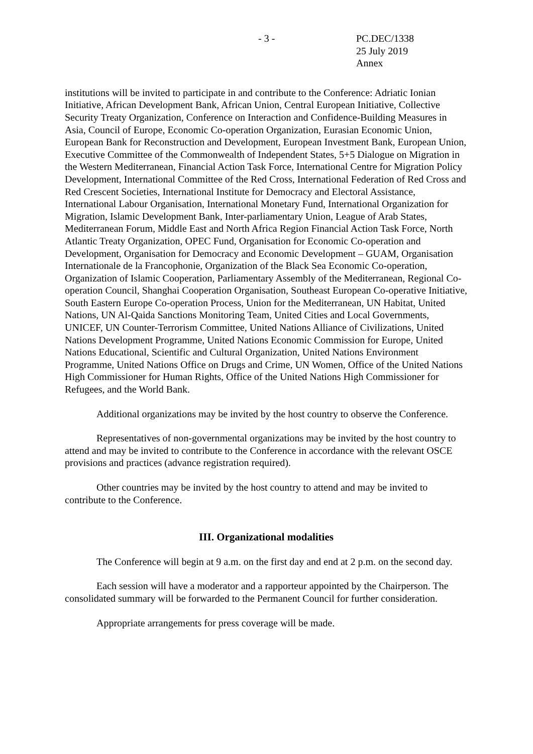- 3 - PC.DEC/1338
25 July 2019
Annex
institutions will be invited to participate in and contribute to the Conference: Adriatic Ionian Initiative, African Development Bank, African Union, Central European Initiative, Collective Security Treaty Organization, Conference on Interaction and Confidence-Building Measures in Asia, Council of Europe, Economic Co-operation Organization, Eurasian Economic Union, European Bank for Reconstruction and Development, European Investment Bank, European Union, Executive Committee of the Commonwealth of Independent States, 5+5 Dialogue on Migration in the Western Mediterranean, Financial Action Task Force, International Centre for Migration Policy Development, International Committee of the Red Cross, International Federation of Red Cross and Red Crescent Societies, International Institute for Democracy and Electoral Assistance, International Labour Organisation, International Monetary Fund, International Organization for Migration, Islamic Development Bank, Inter-parliamentary Union, League of Arab States, Mediterranean Forum, Middle East and North Africa Region Financial Action Task Force, North Atlantic Treaty Organization, OPEC Fund, Organisation for Economic Co-operation and Development, Organisation for Democracy and Economic Development – GUAM, Organisation Internationale de la Francophonie, Organization of the Black Sea Economic Co-operation, Organization of Islamic Cooperation, Parliamentary Assembly of the Mediterranean, Regional Co-operation Council, Shanghai Cooperation Organisation, Southeast European Co-operative Initiative, South Eastern Europe Co-operation Process, Union for the Mediterranean, UN Habitat, United Nations, UN Al-Qaida Sanctions Monitoring Team, United Cities and Local Governments, UNICEF, UN Counter-Terrorism Committee, United Nations Alliance of Civilizations, United Nations Development Programme, United Nations Economic Commission for Europe, United Nations Educational, Scientific and Cultural Organization, United Nations Environment Programme, United Nations Office on Drugs and Crime, UN Women, Office of the United Nations High Commissioner for Human Rights, Office of the United Nations High Commissioner for Refugees, and the World Bank.
Additional organizations may be invited by the host country to observe the Conference.
Representatives of non-governmental organizations may be invited by the host country to attend and may be invited to contribute to the Conference in accordance with the relevant OSCE provisions and practices (advance registration required).
Other countries may be invited by the host country to attend and may be invited to contribute to the Conference.
III. Organizational modalities
The Conference will begin at 9 a.m. on the first day and end at 2 p.m. on the second day.
Each session will have a moderator and a rapporteur appointed by the Chairperson. The consolidated summary will be forwarded to the Permanent Council for further consideration.
Appropriate arrangements for press coverage will be made.